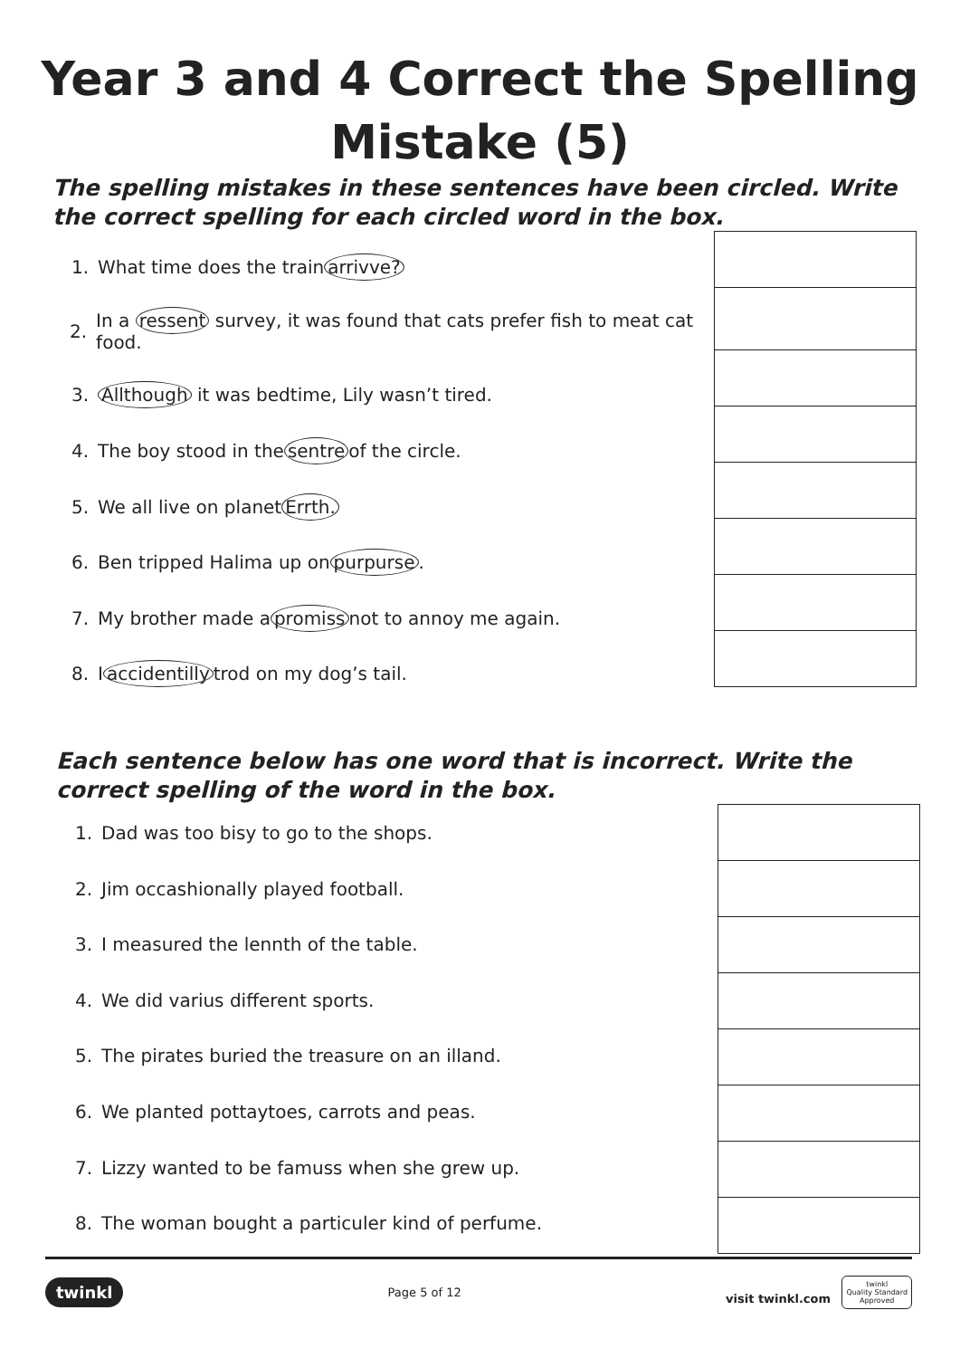Year 3 and 4 Correct the Spelling
Mistake (5)
The spelling mistakes in these sentences have been circled. Write the correct spelling for each circled word in the box.
1. What time does the train arrivve?
2. In a ressent survey, it was found that cats prefer fish to meat cat food.
3. Allthough it was bedtime, Lily wasn’t tired.
4. The boy stood in the sentre of the circle.
5. We all live on planet Errth.
6. Ben tripped Halima up on purpurse.
7. My brother made a promiss not to annoy me again.
8. I accidentilly trod on my dog’s tail.
Each sentence below has one word that is incorrect. Write the correct spelling of the word in the box.
1. Dad was too bisy to go to the shops.
2. Jim occashionally played football.
3. I measured the lennth of the table.
4. We did varius different sports.
5. The pirates buried the treasure on an illand.
6. We planted pottaytoes, carrots and peas.
7. Lizzy wanted to be famuss when she grew up.
8. The woman bought a particuler kind of perfume.
twinkl Page 5 of 12 visit twinkl.com twinkl
Quality Standard
Approved